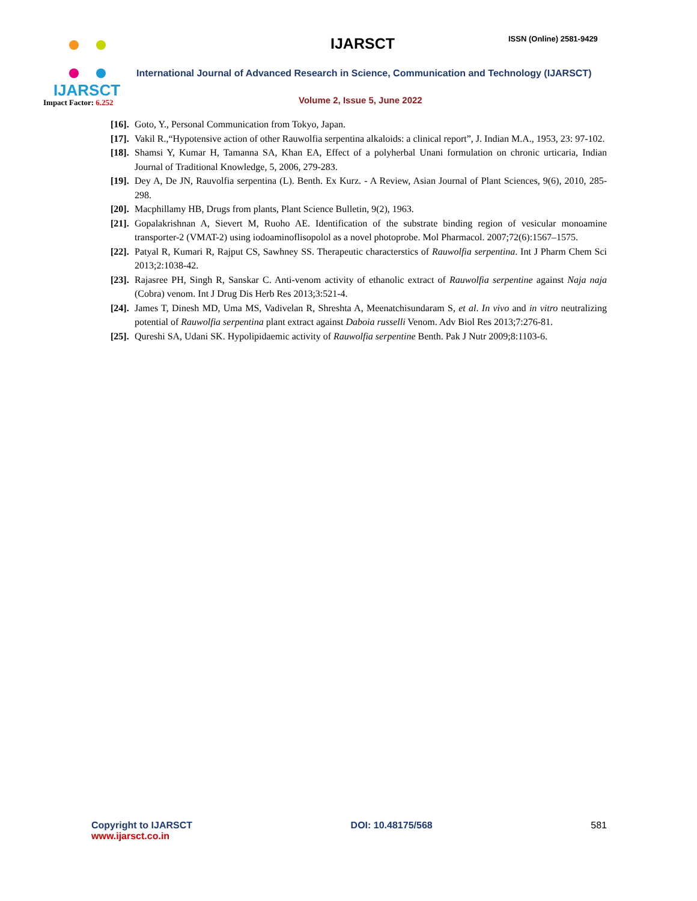IJARSCT
Impact Factor: 6.252
IJARSCT ISSN (Online) 2581-9429
International Journal of Advanced Research in Science, Communication and Technology (IJARSCT)
Volume 2, Issue 5, June 2022
[16]. Goto, Y., Personal Communication from Tokyo, Japan.
[17]. Vakil R.,“Hypotensive action of other Rauwolfia serpentina alkaloids: a clinical report”, J. Indian M.A., 1953, 23: 97-102.
[18]. Shamsi Y, Kumar H, Tamanna SA, Khan EA, Effect of a polyherbal Unani formulation on chronic urticaria, Indian Journal of Traditional Knowledge, 5, 2006, 279-283.
[19]. Dey A, De JN, Rauvolfia serpentina (L). Benth. Ex Kurz. - A Review, Asian Journal of Plant Sciences, 9(6), 2010, 285-298.
[20]. Macphillamy HB, Drugs from plants, Plant Science Bulletin, 9(2), 1963.
[21]. Gopalakrishnan A, Sievert M, Ruoho AE. Identification of the substrate binding region of vesicular monoamine transporter-2 (VMAT-2) using iodoaminoflisopolol as a novel photoprobe. Mol Pharmacol. 2007;72(6):1567–1575.
[22]. Patyal R, Kumari R, Rajput CS, Sawhney SS. Therapeutic characterstics of Rauwolfia serpentina. Int J Pharm Chem Sci 2013;2:1038-42.
[23]. Rajasree PH, Singh R, Sanskar C. Anti-venom activity of ethanolic extract of Rauwolfia serpentine against Naja naja (Cobra) venom. Int J Drug Dis Herb Res 2013;3:521-4.
[24]. James T, Dinesh MD, Uma MS, Vadivelan R, Shreshta A, Meenatchisundaram S, et al. In vivo and in vitro neutralizing potential of Rauwolfia serpentina plant extract against Daboia russelli Venom. Adv Biol Res 2013;7:276-81.
[25]. Qureshi SA, Udani SK. Hypolipidaemic activity of Rauwolfia serpentine Benth. Pak J Nutr 2009;8:1103-6.
Copyright to IJARSCT
www.ijarsct.co.in
DOI: 10.48175/568 581